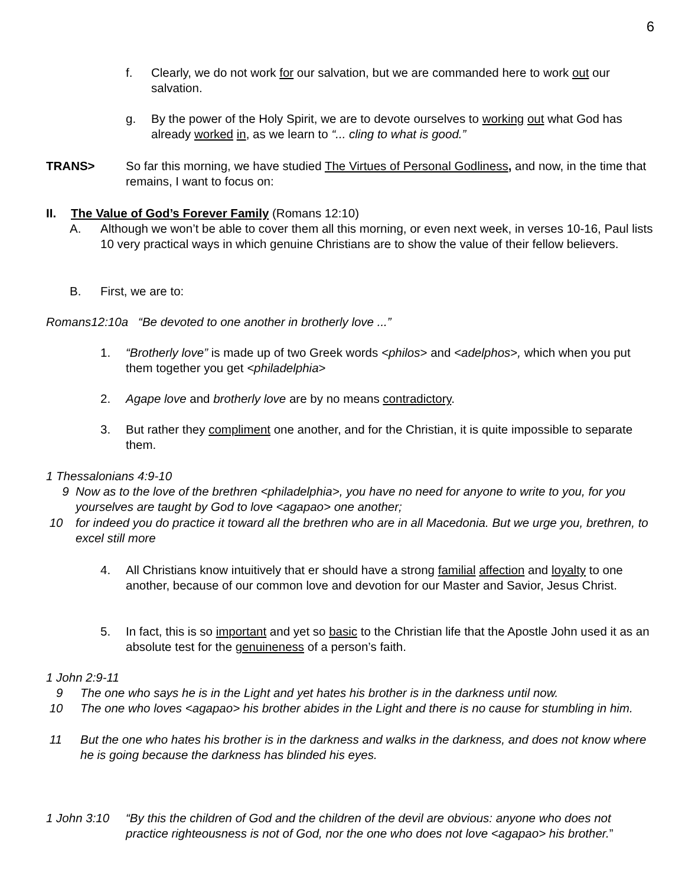6
f. Clearly, we do not work for our salvation, but we are commanded here to work out our salvation.
g. By the power of the Holy Spirit, we are to devote ourselves to working out what God has already worked in, as we learn to “... cling to what is good.”
TRANS> So far this morning, we have studied The Virtues of Personal Godliness, and now, in the time that remains, I want to focus on:
II. The Value of God’s Forever Family (Romans 12:10)
A. Although we won’t be able to cover them all this morning, or even next week, in verses 10-16, Paul lists 10 very practical ways in which genuine Christians are to show the value of their fellow believers.
B. First, we are to:
Romans12:10a “Be devoted to one another in brotherly love ...”
1. “Brotherly love” is made up of two Greek words <philos> and <adelphos>, which when you put them together you get <philadelphia>
2. Agape love and brotherly love are by no means contradictory.
3. But rather they compliment one another, and for the Christian, it is quite impossible to separate them.
1 Thessalonians 4:9-10
9 Now as to the love of the brethren <philadelphia>, you have no need for anyone to write to you, for you yourselves are taught by God to love <agapao> one another;
10 for indeed you do practice it toward all the brethren who are in all Macedonia. But we urge you, brethren, to excel still more
4. All Christians know intuitively that er should have a strong familial affection and loyalty to one another, because of our common love and devotion for our Master and Savior, Jesus Christ.
5. In fact, this is so important and yet so basic to the Christian life that the Apostle John used it as an absolute test for the genuineness of a person’s faith.
1 John 2:9-11
9 The one who says he is in the Light and yet hates his brother is in the darkness until now.
10 The one who loves <agapao> his brother abides in the Light and there is no cause for stumbling in him.
11 But the one who hates his brother is in the darkness and walks in the darkness, and does not know where he is going because the darkness has blinded his eyes.
1 John 3:10
“By this the children of God and the children of the devil are obvious: anyone who does not practice righteousness is not of God, nor the one who does not love <agapao> his brother.”